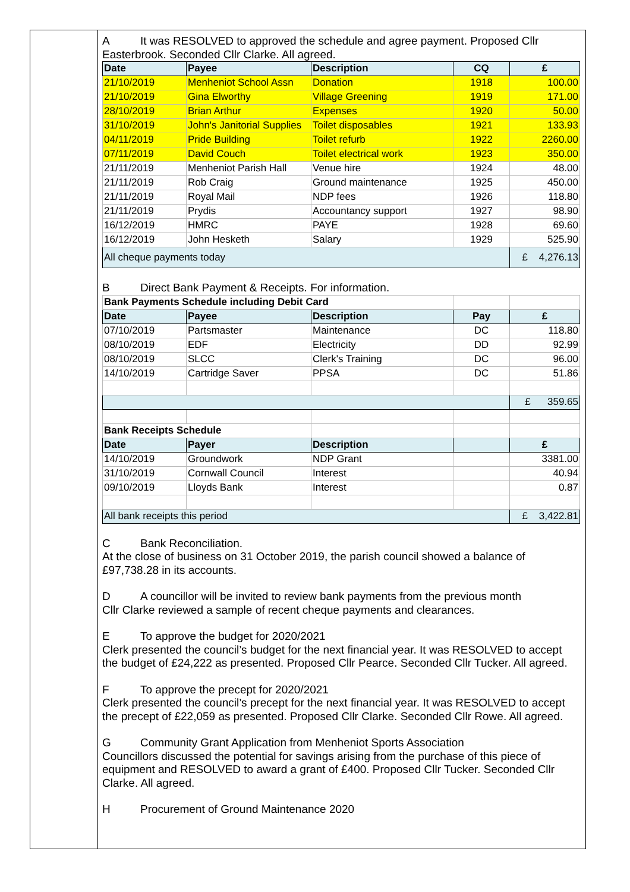A It was RESOLVED to approved the schedule and agree payment. Proposed Cllr Easterbrook. Seconded Cllr Clarke. All agreed.
| Date | Payee | Description | CQ | £ |
| --- | --- | --- | --- | --- |
| 21/10/2019 | Menheniot School Assn | Donation | 1918 | 100.00 |
| 21/10/2019 | Gina Elworthy | Village Greening | 1919 | 171.00 |
| 28/10/2019 | Brian Arthur | Expenses | 1920 | 50.00 |
| 31/10/2019 | John's Janitorial Supplies | Toilet disposables | 1921 | 133.93 |
| 04/11/2019 | Pride Building | Toilet refurb | 1922 | 2260.00 |
| 07/11/2019 | David Couch | Toilet electrical work | 1923 | 350.00 |
| 21/11/2019 | Menheniot Parish Hall | Venue hire | 1924 | 48.00 |
| 21/11/2019 | Rob Craig | Ground maintenance | 1925 | 450.00 |
| 21/11/2019 | Royal Mail | NDP fees | 1926 | 118.80 |
| 21/11/2019 | Prydis | Accountancy support | 1927 | 98.90 |
| 16/12/2019 | HMRC | PAYE | 1928 | 69.60 |
| 16/12/2019 | John Hesketh | Salary | 1929 | 525.90 |
| All cheque payments today | | | | £ 4,276.13 |
B Direct Bank Payment & Receipts. For information.
| Bank Payments Schedule including Debit Card | | | | |
| Date | Payee | Description | Pay | £ |
| 07/10/2019 | Partsmaster | Maintenance | DC | 118.80 |
| 08/10/2019 | EDF | Electricity | DD | 92.99 |
| 08/10/2019 | SLCC | Clerk's Training | DC | 96.00 |
| 14/10/2019 | Cartridge Saver | PPSA | DC | 51.86 |
| | | | | £ 359.65 |
| Bank Receipts Schedule | | | | |
| Date | Payer | Description | | £ |
| 14/10/2019 | Groundwork | NDP Grant | | 3381.00 |
| 31/10/2019 | Cornwall Council | Interest | | 40.94 |
| 09/10/2019 | Lloyds Bank | Interest | | 0.87 |
| All bank receipts this period | | | | £ 3,422.81 |
C Bank Reconciliation.
At the close of business on 31 October 2019, the parish council showed a balance of £97,738.28 in its accounts.
D A councillor will be invited to review bank payments from the previous month
Cllr Clarke reviewed a sample of recent cheque payments and clearances.
E To approve the budget for 2020/2021
Clerk presented the council’s budget for the next financial year. It was RESOLVED to accept the budget of £24,222 as presented. Proposed Cllr Pearce. Seconded Cllr Tucker. All agreed.
F To approve the precept for 2020/2021
Clerk presented the council’s precept for the next financial year. It was RESOLVED to accept the precept of £22,059 as presented. Proposed Cllr Clarke. Seconded Cllr Rowe. All agreed.
G Community Grant Application from Menheniot Sports Association
Councillors discussed the potential for savings arising from the purchase of this piece of equipment and RESOLVED to award a grant of £400. Proposed Cllr Tucker. Seconded Cllr Clarke. All agreed.
H Procurement of Ground Maintenance 2020